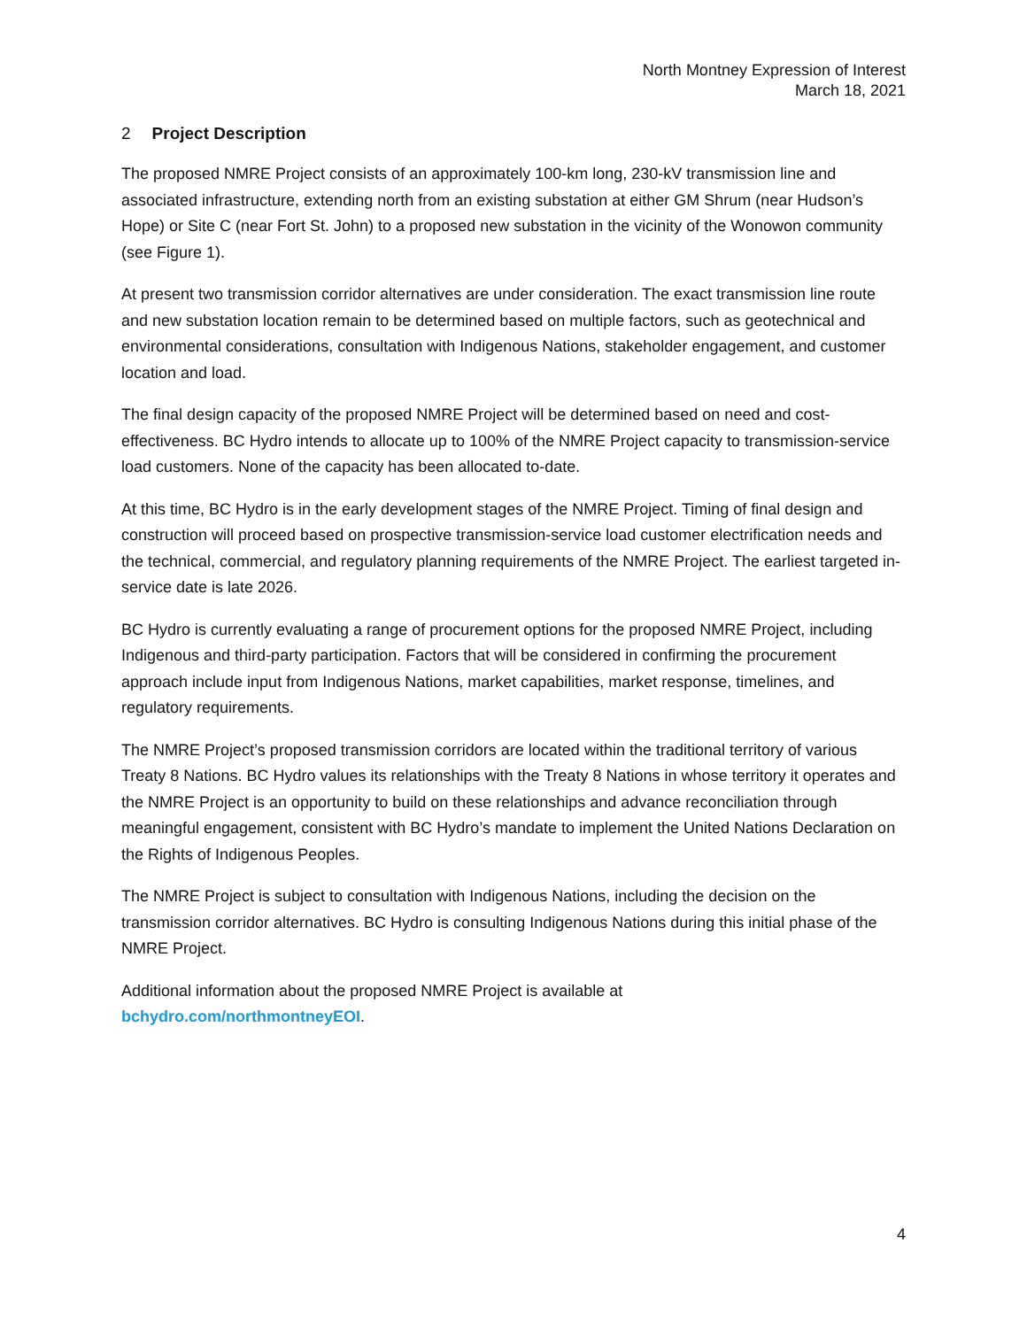North Montney Expression of Interest
March 18, 2021
2 Project Description
The proposed NMRE Project consists of an approximately 100-km long, 230-kV transmission line and associated infrastructure, extending north from an existing substation at either GM Shrum (near Hudson’s Hope) or Site C (near Fort St. John) to a proposed new substation in the vicinity of the Wonowon community (see Figure 1).
At present two transmission corridor alternatives are under consideration. The exact transmission line route and new substation location remain to be determined based on multiple factors, such as geotechnical and environmental considerations, consultation with Indigenous Nations, stakeholder engagement, and customer location and load.
The final design capacity of the proposed NMRE Project will be determined based on need and cost-effectiveness. BC Hydro intends to allocate up to 100% of the NMRE Project capacity to transmission-service load customers. None of the capacity has been allocated to-date.
At this time, BC Hydro is in the early development stages of the NMRE Project. Timing of final design and construction will proceed based on prospective transmission-service load customer electrification needs and the technical, commercial, and regulatory planning requirements of the NMRE Project. The earliest targeted in-service date is late 2026.
BC Hydro is currently evaluating a range of procurement options for the proposed NMRE Project, including Indigenous and third-party participation. Factors that will be considered in confirming the procurement approach include input from Indigenous Nations, market capabilities, market response, timelines, and regulatory requirements.
The NMRE Project’s proposed transmission corridors are located within the traditional territory of various Treaty 8 Nations. BC Hydro values its relationships with the Treaty 8 Nations in whose territory it operates and the NMRE Project is an opportunity to build on these relationships and advance reconciliation through meaningful engagement, consistent with BC Hydro’s mandate to implement the United Nations Declaration on the Rights of Indigenous Peoples.
The NMRE Project is subject to consultation with Indigenous Nations, including the decision on the transmission corridor alternatives. BC Hydro is consulting Indigenous Nations during this initial phase of the NMRE Project.
Additional information about the proposed NMRE Project is available at
bchydro.com/northmontneyEOI.
4